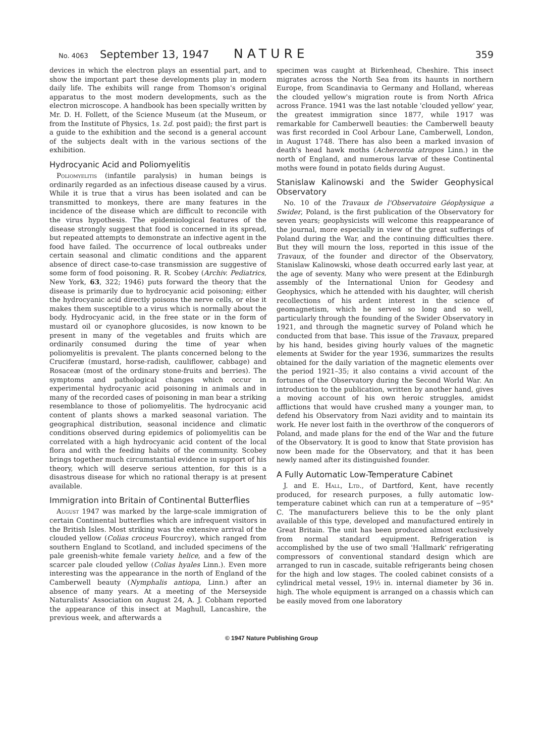No. 4063 September 13, 1947 NATURE 359
devices in which the electron plays an essential part, and to show the important part these developments play in modern daily life. The exhibits will range from Thomson's original apparatus to the most modern developments, such as the electron microscope. A handbook has been specially written by Mr. D. H. Follett, of the Science Museum (at the Museum, or from the Institute of Physics, 1s. 2d. post paid); the first part is a guide to the exhibition and the second is a general account of the subjects dealt with in the various sections of the exhibition.
Hydrocyanic Acid and Poliomyelitis
Poliomyelitis (infantile paralysis) in human beings is ordinarily regarded as an infectious disease caused by a virus. While it is true that a virus has been isolated and can be transmitted to monkeys, there are many features in the incidence of the disease which are difficult to reconcile with the virus hypothesis. The epidemiological features of the disease strongly suggest that food is concerned in its spread, but repeated attempts to demonstrate an infective agent in the food have failed. The occurrence of local outbreaks under certain seasonal and climatic conditions and the apparent absence of direct case-to-case transmission are suggestive of some form of food poisoning. R. R. Scobey (Archiv. Pediatrics, New York, 63, 322; 1946) puts forward the theory that the disease is primarily due to hydrocyanic acid poisoning; either the hydrocyanic acid directly poisons the nerve cells, or else it makes them susceptible to a virus which is normally about the body. Hydrocyanic acid, in the free state or in the form of mustard oil or cyanophore glucosides, is now known to be present in many of the vegetables and fruits which are ordinarily consumed during the time of year when poliomyelitis is prevalent. The plants concerned belong to the Cruciferæ (mustard, horse-radish, cauliflower, cabbage) and Rosaceæ (most of the ordinary stone-fruits and berries). The symptoms and pathological changes which occur in experimental hydrocyanic acid poisoning in animals and in many of the recorded cases of poisoning in man bear a striking resemblance to those of poliomyelitis. The hydrocyanic acid content of plants shows a marked seasonal variation. The geographical distribution, seasonal incidence and climatic conditions observed during epidemics of poliomyelitis can be correlated with a high hydrocyanic acid content of the local flora and with the feeding habits of the community. Scobey brings together much circumstantial evidence in support of his theory, which will deserve serious attention, for this is a disastrous disease for which no rational therapy is at present available.
Immigration into Britain of Continental Butterflies
August 1947 was marked by the large-scale immigration of certain Continental butterflies which are infrequent visitors in the British Isles. Most striking was the extensive arrival of the clouded yellow (Colias croceus Fourcroy), which ranged from southern England to Scotland, and included specimens of the pale greenish-white female variety helice, and a few of the scarcer pale clouded yellow (Colias hyales Linn.). Even more interesting was the appearance in the north of England of the Camberwell beauty (Nymphalis antiopa, Linn.) after an absence of many years. At a meeting of the Merseyside Naturalists' Association on August 24, A. J. Cobham reported the appearance of this insect at Maghull, Lancashire, the previous week, and afterwards a
specimen was caught at Birkenhead, Cheshire. This insect migrates across the North Sea from its haunts in northern Europe, from Scandinavia to Germany and Holland, whereas the clouded yellow's migration route is from North Africa across France. 1941 was the last notable 'clouded yellow' year, the greatest immigration since 1877, while 1917 was remarkable for Camberwell beauties: the Camberwell beauty was first recorded in Cool Arbour Lane, Camberwell, London, in August 1748. There has also been a marked invasion of death's head hawk moths (Acherontia atropos Linn.) in the north of England, and numerous larvæ of these Continental moths were found in potato fields during August.
Stanislaw Kalinowski and the Swider Geophysical Observatory
No. 10 of the Travaux de l'Observatoire Géophysique a Swider, Poland, is the first publication of the Observatory for seven years; geophysicists will welcome this reappearance of the journal, more especially in view of the great sufferings of Poland during the War, and the continuing difficulties there. But they will mourn the loss, reported in this issue of the Travaux, of the founder and director of the Observatory, Stanislaw Kalinowski, whose death occurred early last year, at the age of seventy. Many who were present at the Edinburgh assembly of the International Union for Geodesy and Geophysics, which he attended with his daughter, will cherish recollections of his ardent interest in the science of geomagnetism, which he served so long and so well, particularly through the founding of the Swider Observatory in 1921, and through the magnetic survey of Poland which he conducted from that base. This issue of the Travaux, prepared by his hand, besides giving hourly values of the magnetic elements at Swider for the year 1936, summarizes the results obtained for the daily variation of the magnetic elements over the period 1921–35; it also contains a vivid account of the fortunes of the Observatory during the Second World War. An introduction to the publication, written by another hand, gives a moving account of his own heroic struggles, amidst afflictions that would have crushed many a younger man, to defend his Observatory from Nazi avidity and to maintain its work. He never lost faith in the overthrow of the conquerors of Poland, and made plans for the end of the War and the future of the Observatory. It is good to know that State provision has now been made for the Observatory, and that it has been newly named after its distinguished founder.
A Fully Automatic Low-Temperature Cabinet
J. and E. Hall, Ltd., of Dartford, Kent, have recently produced, for research purposes, a fully automatic low-temperature cabinet which can run at a temperature of −95° C. The manufacturers believe this to be the only plant available of this type, developed and manufactured entirely in Great Britain. The unit has been produced almost exclusively from normal standard equipment. Refrigeration is accomplished by the use of two small 'Hallmark' refrigerating compressors of conventional standard design which are arranged to run in cascade, suitable refrigerants being chosen for the high and low stages. The cooled cabinet consists of a cylindrical metal vessel, 19½ in. internal diameter by 36 in. high. The whole equipment is arranged on a chassis which can be easily moved from one laboratory
© 1947 Nature Publishing Group